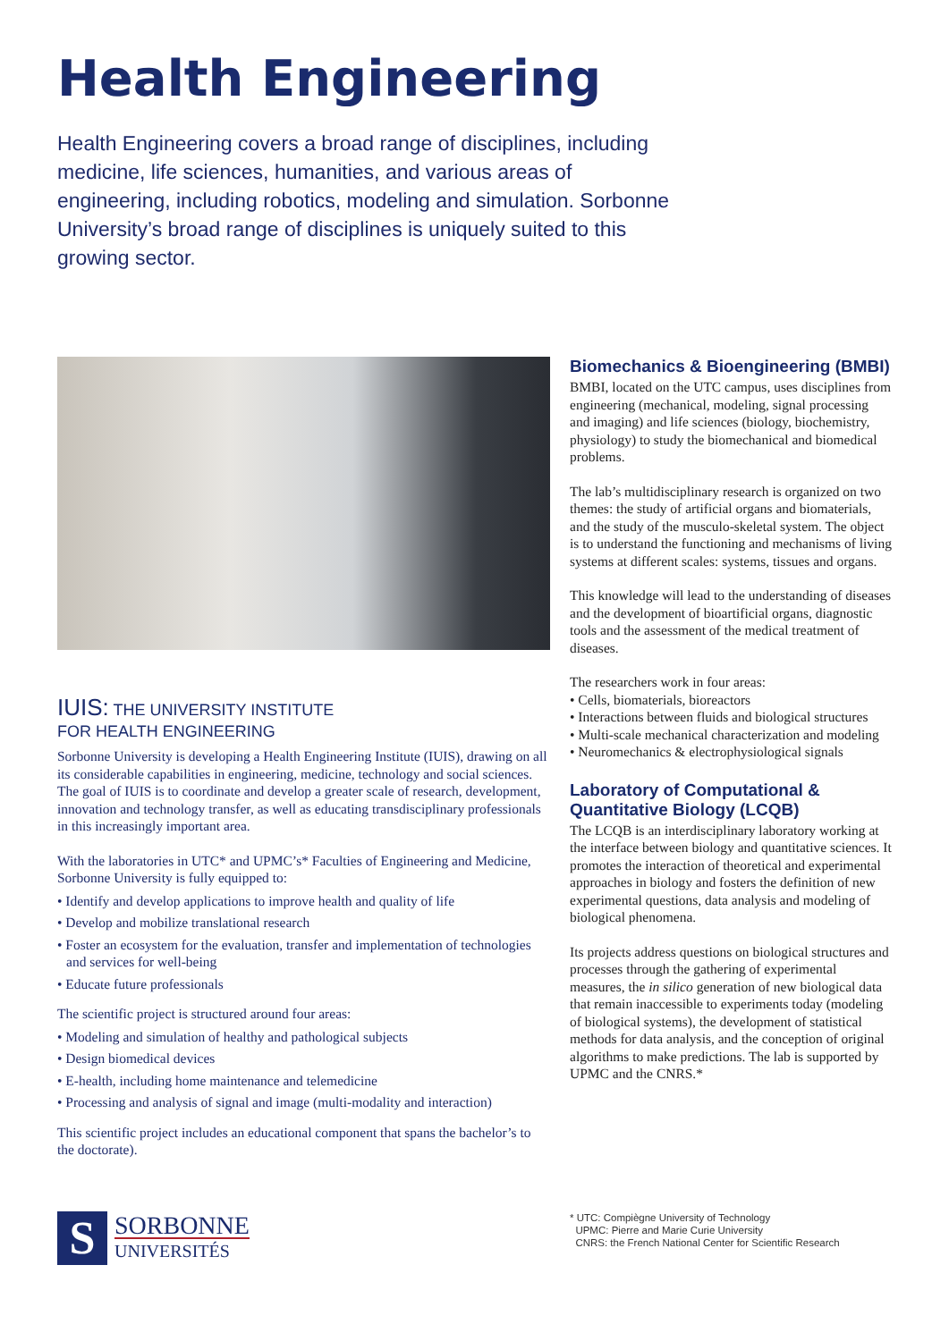Health Engineering
Health Engineering covers a broad range of disciplines, including medicine, life sciences, humanities, and various areas of engineering, including robotics, modeling and simulation. Sorbonne University’s broad range of disciplines is uniquely suited to this growing sector.
IUIS: THE UNIVERSITY INSTITUTE
FOR HEALTH ENGINEERING
Sorbonne University is developing a Health Engineering Institute (IUIS), drawing on all its considerable capabilities in engineering, medicine, technology and social sciences. The goal of IUIS is to coordinate and develop a greater scale of research, development, innovation and technology transfer, as well as educating transdisciplinary professionals in this increasingly important area.
With the laboratories in UTC* and UPMC’s* Faculties of Engineering and Medicine, Sorbonne University is fully equipped to:
• Identify and develop applications to improve health and quality of life
• Develop and mobilize translational research
• Foster an ecosystem for the evaluation, transfer and implementation of technologies and services for well-being
• Educate future professionals
The scientific project is structured around four areas:
• Modeling and simulation of healthy and pathological subjects
• Design biomedical devices
• E-health, including home maintenance and telemedicine
• Processing and analysis of signal and image (multi-modality and interaction)
This scientific project includes an educational component that spans the bachelor’s to the doctorate).
Biomechanics & Bioengineering (BMBI)
BMBI, located on the UTC campus, uses disciplines from engineering (mechanical, modeling, signal processing and imaging) and life sciences (biology, biochemistry, physiology) to study the biomechanical and biomedical problems.
The lab’s multidisciplinary research is organized on two themes: the study of artificial organs and biomaterials, and the study of the musculo-skeletal system. The object is to understand the functioning and mechanisms of living systems at different scales: systems, tissues and organs.
This knowledge will lead to the understanding of diseases and the development of bioartificial organs, diagnostic tools and the assessment of the medical treatment of diseases.
The researchers work in four areas:
• Cells, biomaterials, bioreactors
• Interactions between fluids and biological structures
• Multi-scale mechanical characterization and modeling
• Neuromechanics & electrophysiological signals
Laboratory of Computational & Quantitative Biology (LCQB)
The LCQB is an interdisciplinary laboratory working at the interface between biology and quantitative sciences. It promotes the interaction of theoretical and experimental approaches in biology and fosters the definition of new experimental questions, data analysis and modeling of biological phenomena.
Its projects address questions on biological structures and processes through the gathering of experimental measures, the in silico generation of new biological data that remain inaccessible to experiments today (modeling of biological systems), the development of statistical methods for data analysis, and the conception of original algorithms to make predictions. The lab is supported by UPMC and the CNRS.*
S
SORBONNE
UNIVERSITÉS
* UTC: Compiègne University of Technology
UPMC: Pierre and Marie Curie University
CNRS: the French National Center for Scientific Research